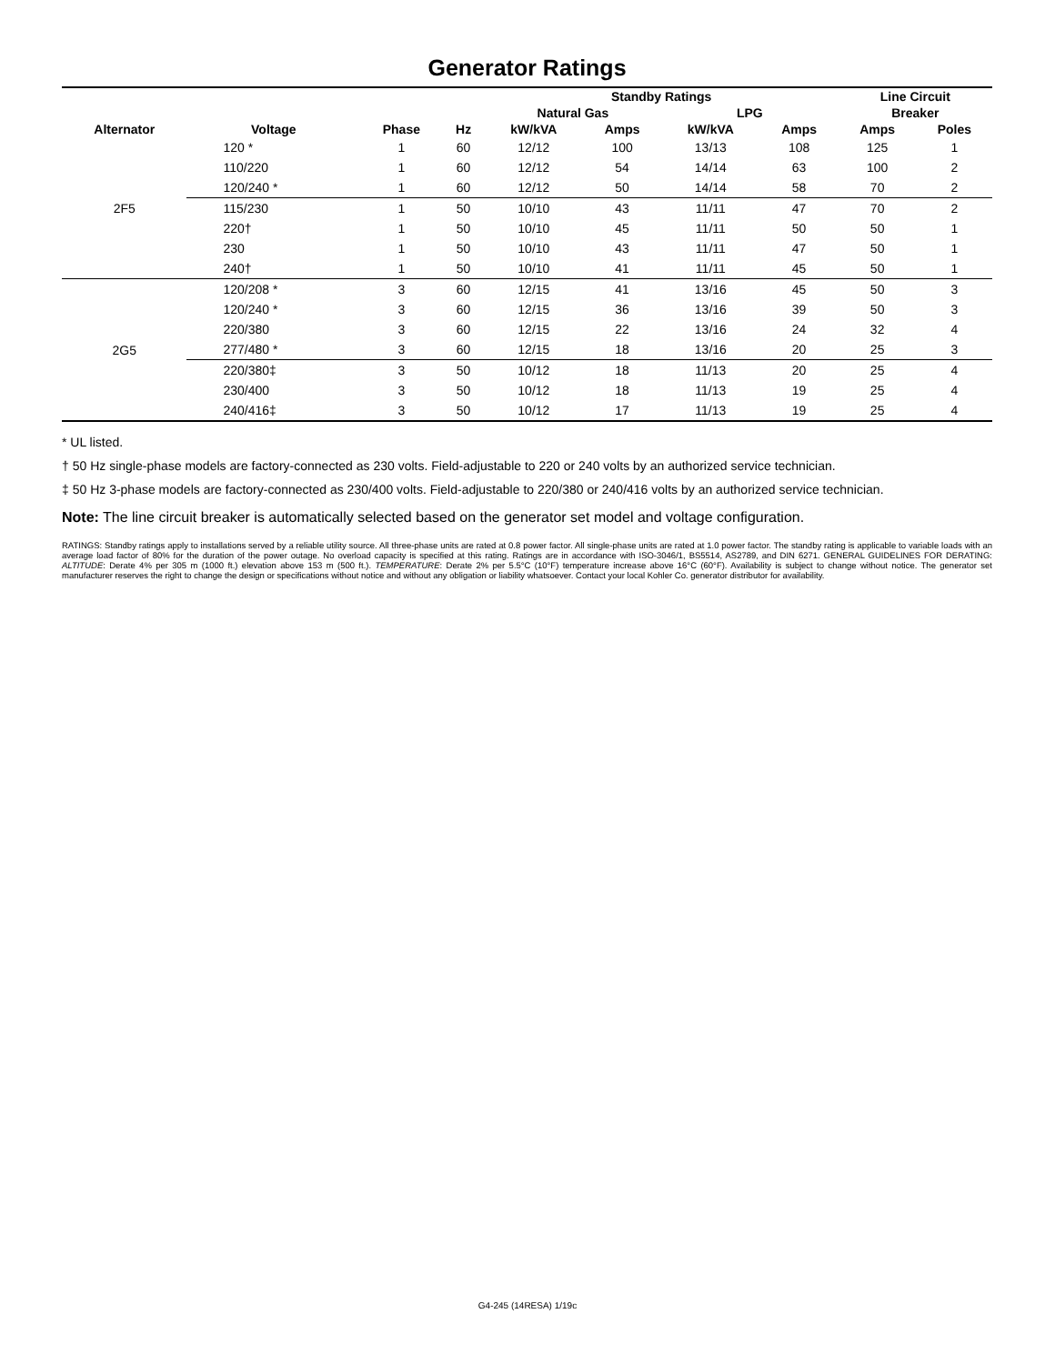Generator Ratings
| | | | | Standby Ratings | | | | Line Circuit | |
| --- | --- | --- | --- | --- | --- | --- | --- | --- | --- |
| | | | | Natural Gas | | LPG | | Breaker | |
| Alternator | Voltage | Phase | Hz | kW/kVA | Amps | kW/kVA | Amps | Amps | Poles |
| 2F5 | 120 * | 1 | 60 | 12/12 | 100 | 13/13 | 108 | 125 | 1 |
| | 110/220 | 1 | 60 | 12/12 | 54 | 14/14 | 63 | 100 | 2 |
| | 120/240 * | 1 | 60 | 12/12 | 50 | 14/14 | 58 | 70 | 2 |
| | 115/230 | 1 | 50 | 10/10 | 43 | 11/11 | 47 | 70 | 2 |
| | 220† | 1 | 50 | 10/10 | 45 | 11/11 | 50 | 50 | 1 |
| | 230 | 1 | 50 | 10/10 | 43 | 11/11 | 47 | 50 | 1 |
| | 240† | 1 | 50 | 10/10 | 41 | 11/11 | 45 | 50 | 1 |
| 2G5 | 120/208 * | 3 | 60 | 12/15 | 41 | 13/16 | 45 | 50 | 3 |
| | 120/240 * | 3 | 60 | 12/15 | 36 | 13/16 | 39 | 50 | 3 |
| | 220/380 | 3 | 60 | 12/15 | 22 | 13/16 | 24 | 32 | 4 |
| | 277/480 * | 3 | 60 | 12/15 | 18 | 13/16 | 20 | 25 | 3 |
| | 220/380‡ | 3 | 50 | 10/12 | 18 | 11/13 | 20 | 25 | 4 |
| | 230/400 | 3 | 50 | 10/12 | 18 | 11/13 | 19 | 25 | 4 |
| | 240/416‡ | 3 | 50 | 10/12 | 17 | 11/13 | 19 | 25 | 4 |
* UL listed.
† 50 Hz single-phase models are factory-connected as 230 volts. Field-adjustable to 220 or 240 volts by an authorized service technician.
‡ 50 Hz 3-phase models are factory-connected as 230/400 volts. Field-adjustable to 220/380 or 240/416 volts by an authorized service technician.
Note: The line circuit breaker is automatically selected based on the generator set model and voltage configuration.
RATINGS: Standby ratings apply to installations served by a reliable utility source. All three-phase units are rated at 0.8 power factor. All single-phase units are rated at 1.0 power factor. The standby rating is applicable to variable loads with an average load factor of 80% for the duration of the power outage. No overload capacity is specified at this rating. Ratings are in accordance with ISO-3046/1, BS5514, AS2789, and DIN 6271. GENERAL GUIDELINES FOR DERATING: ALTITUDE: Derate 4% per 305 m (1000 ft.) elevation above 153 m (500 ft.). TEMPERATURE: Derate 2% per 5.5°C (10°F) temperature increase above 16°C (60°F). Availability is subject to change without notice. The generator set manufacturer reserves the right to change the design or specifications without notice and without any obligation or liability whatsoever. Contact your local Kohler Co. generator distributor for availability.
G4-245 (14RESA) 1/19c